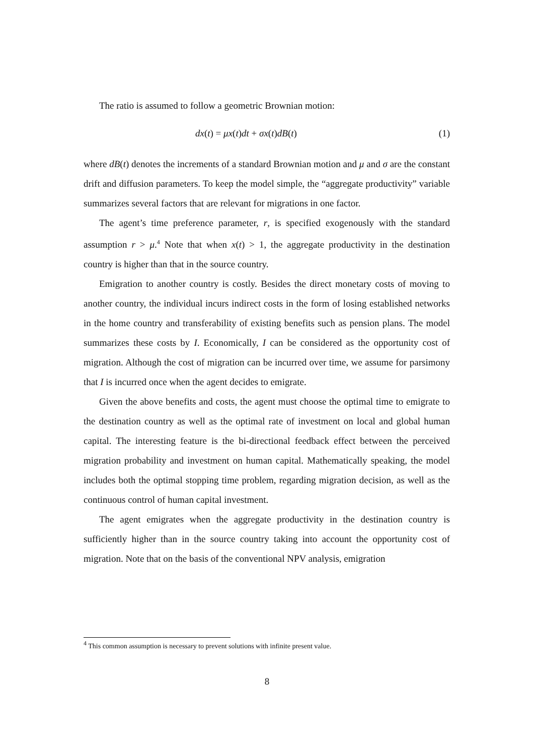The ratio is assumed to follow a geometric Brownian motion:
dx(t) = μx(t)dt + σx(t)dB(t) (1)
where dB(t) denotes the increments of a standard Brownian motion and μ and σ are the constant drift and diffusion parameters. To keep the model simple, the “aggregate productivity” variable summarizes several factors that are relevant for migrations in one factor.
The agent’s time preference parameter, r, is specified exogenously with the standard assumption r > μ.<sup>4</sup> Note that when x(t) > 1, the aggregate productivity in the destination country is higher than that in the source country.
Emigration to another country is costly. Besides the direct monetary costs of moving to another country, the individual incurs indirect costs in the form of losing established networks in the home country and transferability of existing benefits such as pension plans. The model summarizes these costs by I. Economically, I can be considered as the opportunity cost of migration. Although the cost of migration can be incurred over time, we assume for parsimony that I is incurred once when the agent decides to emigrate.
Given the above benefits and costs, the agent must choose the optimal time to emigrate to the destination country as well as the optimal rate of investment on local and global human capital. The interesting feature is the bi-directional feedback effect between the perceived migration probability and investment on human capital. Mathematically speaking, the model includes both the optimal stopping time problem, regarding migration decision, as well as the continuous control of human capital investment.
The agent emigrates when the aggregate productivity in the destination country is sufficiently higher than in the source country taking into account the opportunity cost of migration. Note that on the basis of the conventional NPV analysis, emigration
<sup>4</sup> This common assumption is necessary to prevent solutions with infinite present value.
8